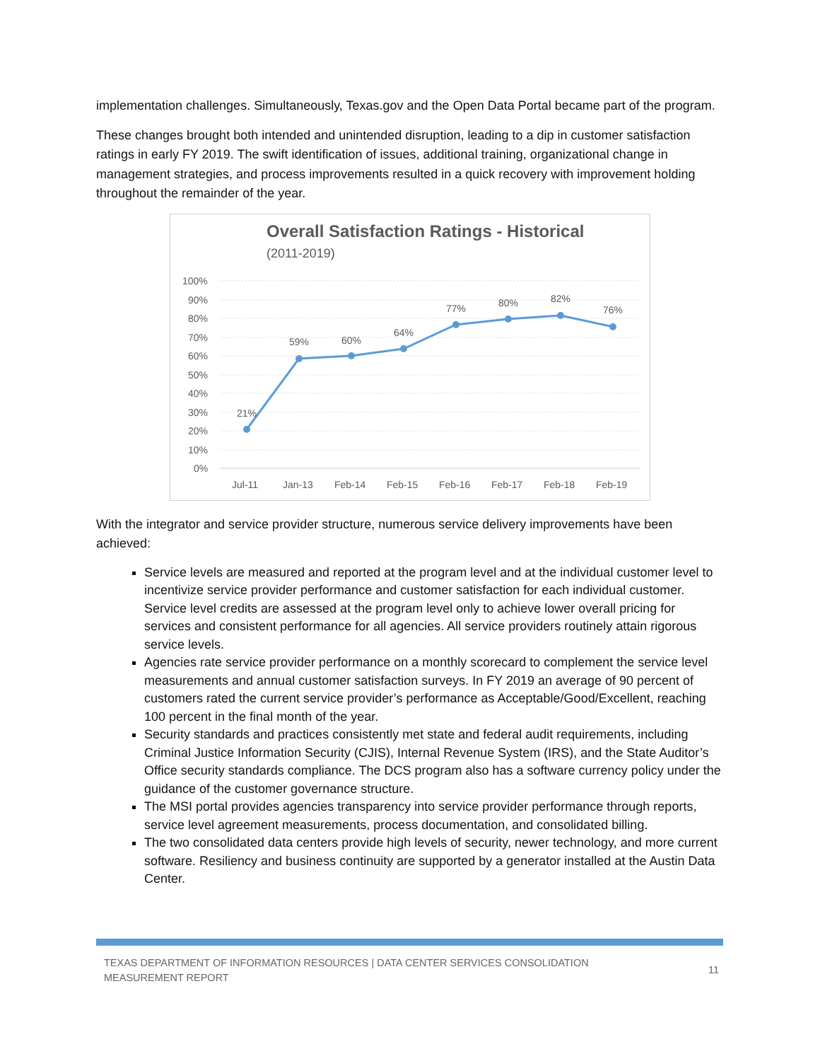implementation challenges. Simultaneously, Texas.gov and the Open Data Portal became part of the program.
These changes brought both intended and unintended disruption, leading to a dip in customer satisfaction ratings in early FY 2019. The swift identification of issues, additional training, organizational change in management strategies, and process improvements resulted in a quick recovery with improvement holding throughout the remainder of the year.
Overall Satisfaction Ratings - Historical
(2011-2019)
100%
90%
80%
70%
60%
50%
40%
30%
20%
10%
0%
21%
59%
60%
64%
77%
80%
82%
76%
Jul-11
Jan-13
Feb-14
Feb-15
Feb-16
Feb-17
Feb-18
Feb-19
With the integrator and service provider structure, numerous service delivery improvements have been achieved:
Service levels are measured and reported at the program level and at the individual customer level to incentivize service provider performance and customer satisfaction for each individual customer. Service level credits are assessed at the program level only to achieve lower overall pricing for services and consistent performance for all agencies. All service providers routinely attain rigorous service levels.
Agencies rate service provider performance on a monthly scorecard to complement the service level measurements and annual customer satisfaction surveys. In FY 2019 an average of 90 percent of customers rated the current service provider’s performance as Acceptable/Good/Excellent, reaching 100 percent in the final month of the year.
Security standards and practices consistently met state and federal audit requirements, including Criminal Justice Information Security (CJIS), Internal Revenue System (IRS), and the State Auditor’s Office security standards compliance. The DCS program also has a software currency policy under the guidance of the customer governance structure.
The MSI portal provides agencies transparency into service provider performance through reports, service level agreement measurements, process documentation, and consolidated billing.
The two consolidated data centers provide high levels of security, newer technology, and more current software. Resiliency and business continuity are supported by a generator installed at the Austin Data Center.
TEXAS DEPARTMENT OF INFORMATION RESOURCES | DATA CENTER SERVICES CONSOLIDATION
MEASUREMENT REPORT
11